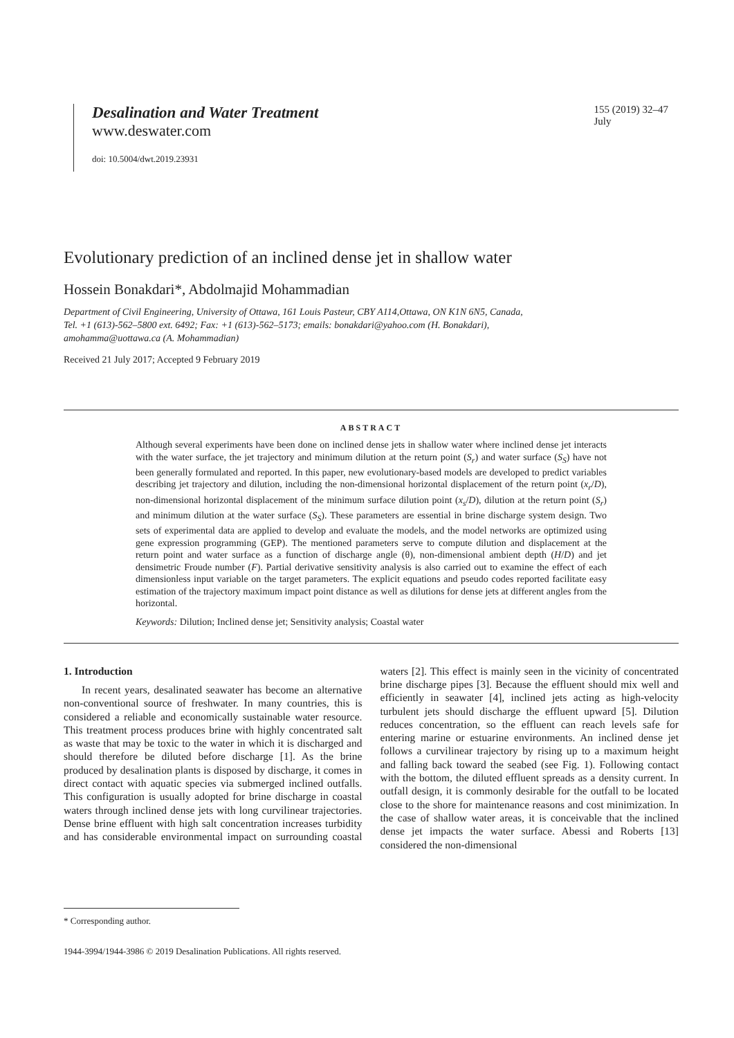Desalination and Water Treatment
www.deswater.com
doi: 10.5004/dwt.2019.23931
155 (2019) 32–47
July
Evolutionary prediction of an inclined dense jet in shallow water
Hossein Bonakdari*, Abdolmajid Mohammadian
Department of Civil Engineering, University of Ottawa, 161 Louis Pasteur, CBY A114,Ottawa, ON K1N 6N5, Canada,
Tel. +1 (613)-562–5800 ext. 6492; Fax: +1 (613)-562–5173; emails: bonakdari@yahoo.com (H. Bonakdari),
amohamma@uottawa.ca (A. Mohammadian)
Received 21 July 2017; Accepted 9 February 2019
ABSTRACT
Although several experiments have been done on inclined dense jets in shallow water where inclined dense jet interacts with the water surface, the jet trajectory and minimum dilution at the return point (S<sub>r</sub>) and water surface (S<sub>S</sub>) have not been generally formulated and reported. In this paper, new evolutionary-based models are developed to predict variables describing jet trajectory and dilution, including the non-dimensional horizontal displacement of the return point (x<sub>r</sub>/D), non-dimensional horizontal displacement of the minimum surface dilution point (x<sub>s</sub>/D), dilution at the return point (S<sub>r</sub>) and minimum dilution at the water surface (S<sub>S</sub>). These parameters are essential in brine discharge system design. Two sets of experimental data are applied to develop and evaluate the models, and the model networks are optimized using gene expression programming (GEP). The mentioned parameters serve to compute dilution and displacement at the return point and water surface as a function of discharge angle (θ), non-dimensional ambient depth (H/D) and jet densimetric Froude number (F). Partial derivative sensitivity analysis is also carried out to examine the effect of each dimensionless input variable on the target parameters. The explicit equations and pseudo codes reported facilitate easy estimation of the trajectory maximum impact point distance as well as dilutions for dense jets at different angles from the horizontal.
Keywords: Dilution; Inclined dense jet; Sensitivity analysis; Coastal water
1. Introduction
In recent years, desalinated seawater has become an alternative non-conventional source of freshwater. In many countries, this is considered a reliable and economically sustainable water resource. This treatment process produces brine with highly concentrated salt as waste that may be toxic to the water in which it is discharged and should therefore be diluted before discharge [1]. As the brine produced by desalination plants is disposed by discharge, it comes in direct contact with aquatic species via submerged inclined outfalls. This configuration is usually adopted for brine discharge in coastal waters through inclined dense jets with long curvilinear trajectories. Dense brine effluent with high salt concentration increases turbidity and has considerable environmental impact on surrounding coastal waters [2]. This effect is mainly seen in the vicinity of concentrated brine discharge pipes [3]. Because the effluent should mix well and efficiently in seawater [4], inclined jets acting as high-velocity turbulent jets should discharge the effluent upward [5]. Dilution reduces concentration, so the effluent can reach levels safe for entering marine or estuarine environments. An inclined dense jet follows a curvilinear trajectory by rising up to a maximum height and falling back toward the seabed (see Fig. 1). Following contact with the bottom, the diluted effluent spreads as a density current. In outfall design, it is commonly desirable for the outfall to be located close to the shore for maintenance reasons and cost minimization. In the case of shallow water areas, it is conceivable that the inclined dense jet impacts the water surface. Abessi and Roberts [13] considered the non-dimensional
* Corresponding author.
1944-3994/1944-3986 © 2019 Desalination Publications. All rights reserved.